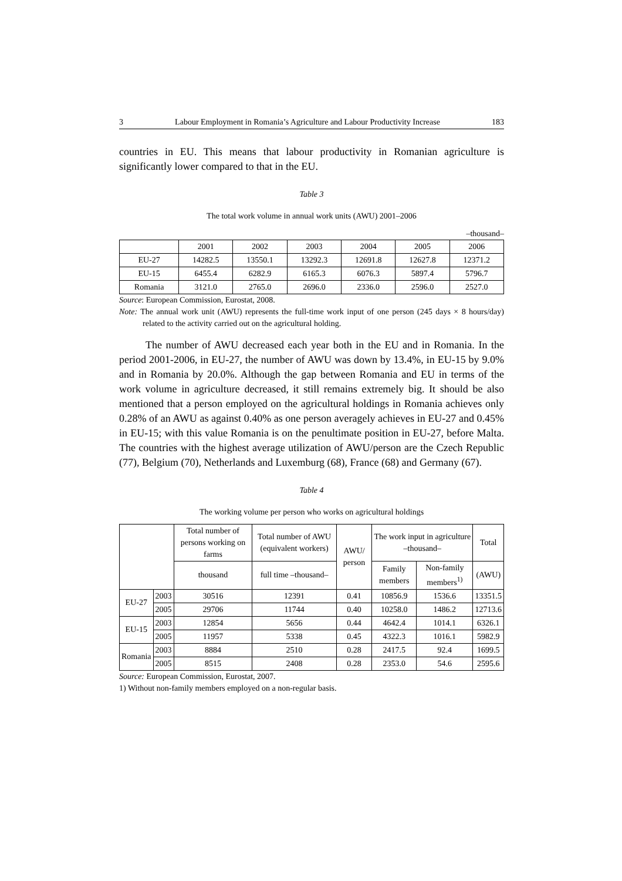3 Labour Employment in Romania’s Agriculture and Labour Productivity Increase 183
countries in EU. This means that labour productivity in Romanian agriculture is significantly lower compared to that in the EU.
Table 3
The total work volume in annual work units (AWU) 2001–2006
–thousand–
| | 2001 | 2002 | 2003 | 2004 | 2005 | 2006 |
| --- | --- | --- | --- | --- | --- | --- |
| EU-27 | 14282.5 | 13550.1 | 13292.3 | 12691.8 | 12627.8 | 12371.2 |
| EU-15 | 6455.4 | 6282.9 | 6165.3 | 6076.3 | 5897.4 | 5796.7 |
| Romania | 3121.0 | 2765.0 | 2696.0 | 2336.0 | 2596.0 | 2527.0 |
Source: European Commission, Eurostat, 2008.
Note: The annual work unit (AWU) represents the full-time work input of one person (245 days × 8 hours/day) related to the activity carried out on the agricultural holding.
The number of AWU decreased each year both in the EU and in Romania. In the period 2001-2006, in EU-27, the number of AWU was down by 13.4%, in EU-15 by 9.0% and in Romania by 20.0%. Although the gap between Romania and EU in terms of the work volume in agriculture decreased, it still remains extremely big. It should be also mentioned that a person employed on the agricultural holdings in Romania achieves only 0.28% of an AWU as against 0.40% as one person averagely achieves in EU-27 and 0.45% in EU-15; with this value Romania is on the penultimate position in EU-27, before Malta. The countries with the highest average utilization of AWU/person are the Czech Republic (77), Belgium (70), Netherlands and Luxemburg (68), France (68) and Germany (67).
Table 4
The working volume per person who works on agricultural holdings
| | | Total number of persons working on farms | Total number of AWU (equivalent workers) | AWU/ person | The work input in agriculture –thousand– | | Total |
| --- | --- | --- | --- | --- | --- | --- | --- |
| | | thousand | full time –thousand– | | Family members | Non-family members<sup>1)</sup> | (AWU) |
| EU-27 | 2003 | 30516 | 12391 | 0.41 | 10856.9 | 1536.6 | 13351.5 |
| | 2005 | 29706 | 11744 | 0.40 | 10258.0 | 1486.2 | 12713.6 |
| EU-15 | 2003 | 12854 | 5656 | 0.44 | 4642.4 | 1014.1 | 6326.1 |
| | 2005 | 11957 | 5338 | 0.45 | 4322.3 | 1016.1 | 5982.9 |
| Romania | 2003 | 8884 | 2510 | 0.28 | 2417.5 | 92.4 | 1699.5 |
| | 2005 | 8515 | 2408 | 0.28 | 2353.0 | 54.6 | 2595.6 |
Source: European Commission, Eurostat, 2007.
1) Without non-family members employed on a non-regular basis.